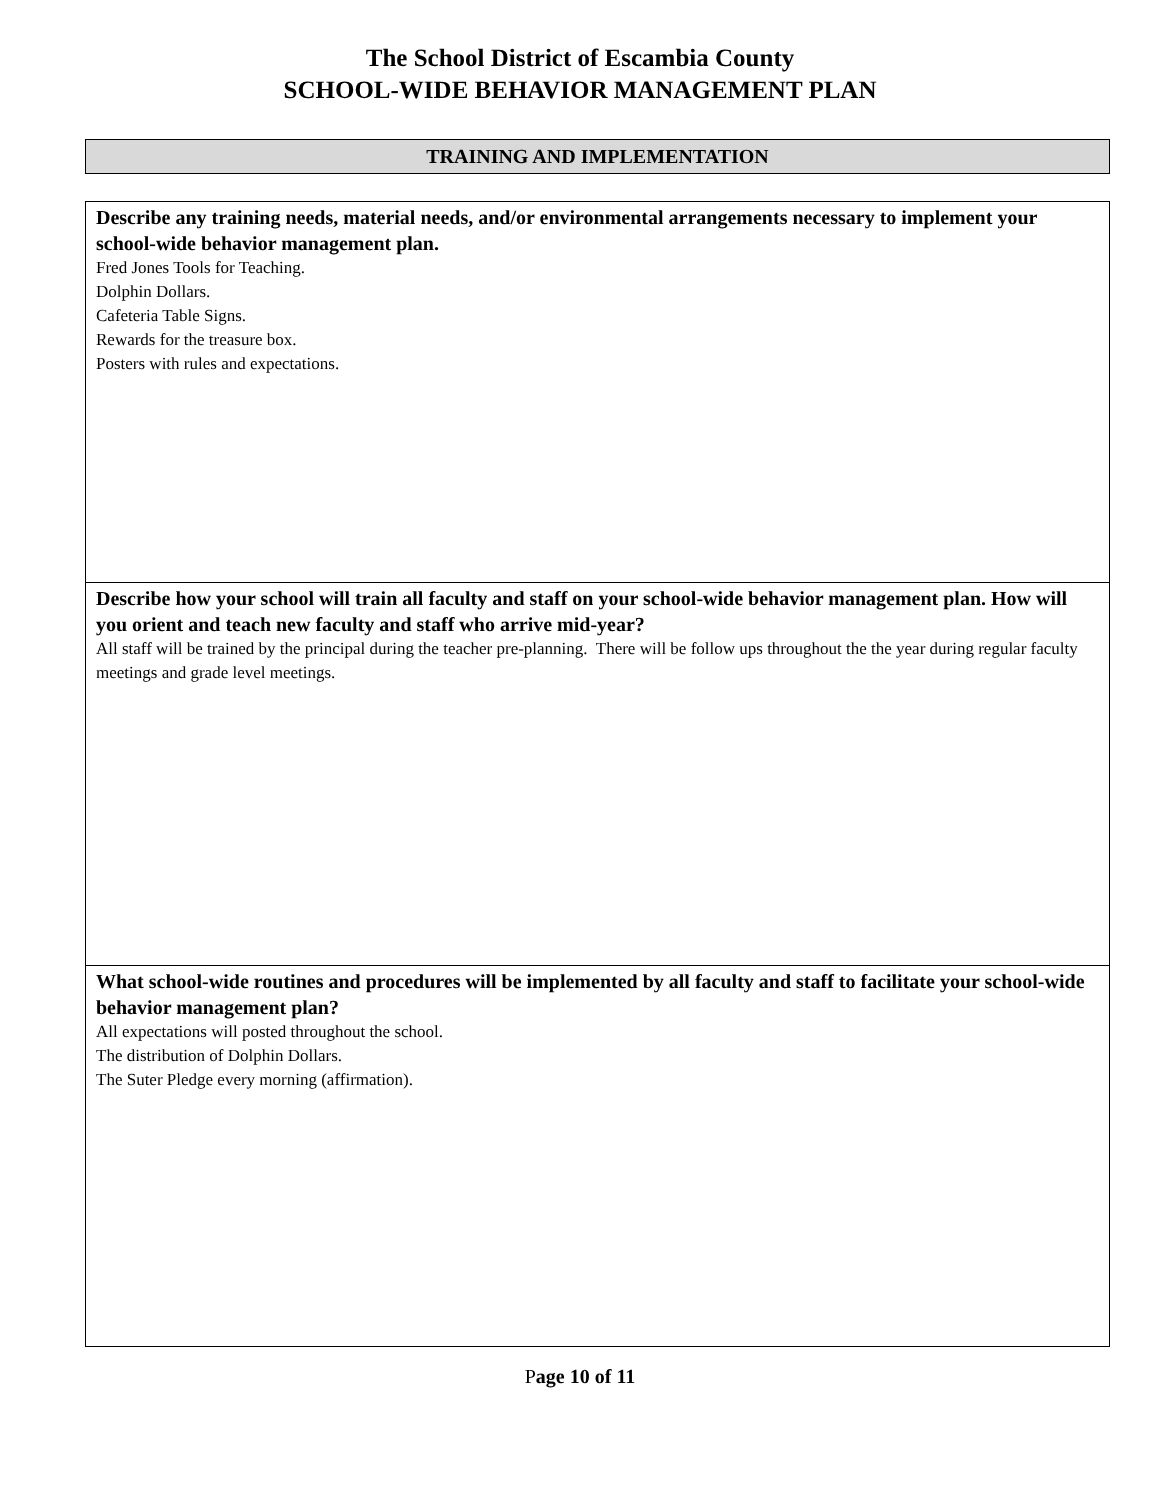The School District of Escambia County
SCHOOL-WIDE BEHAVIOR MANAGEMENT PLAN
TRAINING AND IMPLEMENTATION
| Describe any training needs, material needs, and/or environmental arrangements necessary to implement your school-wide behavior management plan. Fred Jones Tools for Teaching. Dolphin Dollars. Cafeteria Table Signs. Rewards for the treasure box. Posters with rules and expectations. |
| Describe how your school will train all faculty and staff on your school-wide behavior management plan. How will you orient and teach new faculty and staff who arrive mid-year? All staff will be trained by the principal during the teacher pre-planning. There will be follow ups throughout the the year during regular faculty meetings and grade level meetings. |
| What school-wide routines and procedures will be implemented by all faculty and staff to facilitate your school-wide behavior management plan? All expectations will posted throughout the school. The distribution of Dolphin Dollars. The Suter Pledge every morning (affirmation). |
Page 10 of 11